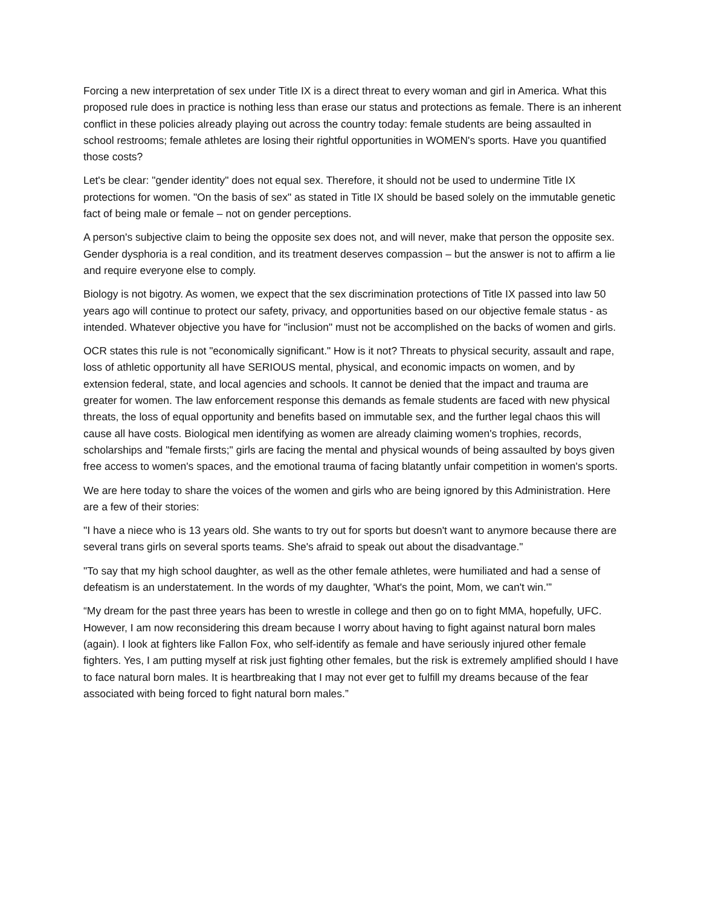Forcing a new interpretation of sex under Title IX is a direct threat to every woman and girl in America. What this proposed rule does in practice is nothing less than erase our status and protections as female. There is an inherent conflict in these policies already playing out across the country today: female students are being assaulted in school restrooms; female athletes are losing their rightful opportunities in WOMEN's sports. Have you quantified those costs?
Let's be clear: "gender identity" does not equal sex. Therefore, it should not be used to undermine Title IX protections for women. "On the basis of sex" as stated in Title IX should be based solely on the immutable genetic fact of being male or female – not on gender perceptions.
A person's subjective claim to being the opposite sex does not, and will never, make that person the opposite sex. Gender dysphoria is a real condition, and its treatment deserves compassion – but the answer is not to affirm a lie and require everyone else to comply.
Biology is not bigotry. As women, we expect that the sex discrimination protections of Title IX passed into law 50 years ago will continue to protect our safety, privacy, and opportunities based on our objective female status - as intended. Whatever objective you have for "inclusion" must not be accomplished on the backs of women and girls.
OCR states this rule is not "economically significant." How is it not? Threats to physical security, assault and rape, loss of athletic opportunity all have SERIOUS mental, physical, and economic impacts on women, and by extension federal, state, and local agencies and schools. It cannot be denied that the impact and trauma are greater for women. The law enforcement response this demands as female students are faced with new physical threats, the loss of equal opportunity and benefits based on immutable sex, and the further legal chaos this will cause all have costs. Biological men identifying as women are already claiming women's trophies, records, scholarships and "female firsts;" girls are facing the mental and physical wounds of being assaulted by boys given free access to women's spaces, and the emotional trauma of facing blatantly unfair competition in women's sports.
We are here today to share the voices of the women and girls who are being ignored by this Administration. Here are a few of their stories:
"I have a niece who is 13 years old. She wants to try out for sports but doesn't want to anymore because there are several trans girls on several sports teams. She's afraid to speak out about the disadvantage."
"To say that my high school daughter, as well as the other female athletes, were humiliated and had a sense of defeatism is an understatement. In the words of my daughter, 'What's the point, Mom, we can't win.'”
“My dream for the past three years has been to wrestle in college and then go on to fight MMA, hopefully, UFC. However, I am now reconsidering this dream because I worry about having to fight against natural born males (again). I look at fighters like Fallon Fox, who self-identify as female and have seriously injured other female fighters. Yes, I am putting myself at risk just fighting other females, but the risk is extremely amplified should I have to face natural born males. It is heartbreaking that I may not ever get to fulfill my dreams because of the fear associated with being forced to fight natural born males.”